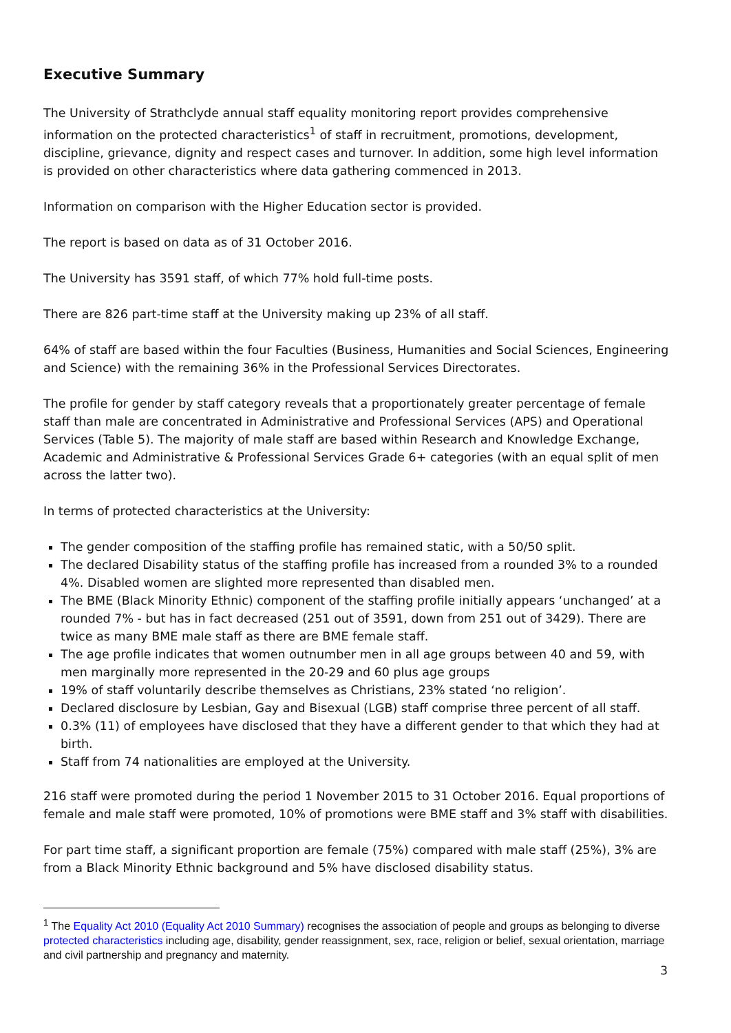Executive Summary
The University of Strathclyde annual staff equality monitoring report provides comprehensive information on the protected characteristics<sup>1</sup> of staff in recruitment, promotions, development, discipline, grievance, dignity and respect cases and turnover. In addition, some high level information is provided on other characteristics where data gathering commenced in 2013.
Information on comparison with the Higher Education sector is provided.
The report is based on data as of 31 October 2016.
The University has 3591 staff, of which 77% hold full-time posts.
There are 826 part-time staff at the University making up 23% of all staff.
64% of staff are based within the four Faculties (Business, Humanities and Social Sciences, Engineering and Science) with the remaining 36% in the Professional Services Directorates.
The profile for gender by staff category reveals that a proportionately greater percentage of female staff than male are concentrated in Administrative and Professional Services (APS) and Operational Services (Table 5). The majority of male staff are based within Research and Knowledge Exchange, Academic and Administrative & Professional Services Grade 6+ categories (with an equal split of men across the latter two).
In terms of protected characteristics at the University:
The gender composition of the staffing profile has remained static, with a 50/50 split.
The declared Disability status of the staffing profile has increased from a rounded 3% to a rounded 4%. Disabled women are slighted more represented than disabled men.
The BME (Black Minority Ethnic) component of the staffing profile initially appears ‘unchanged’ at a rounded 7% - but has in fact decreased (251 out of 3591, down from 251 out of 3429). There are twice as many BME male staff as there are BME female staff.
The age profile indicates that women outnumber men in all age groups between 40 and 59, with men marginally more represented in the 20-29 and 60 plus age groups
19% of staff voluntarily describe themselves as Christians, 23% stated ‘no religion’.
Declared disclosure by Lesbian, Gay and Bisexual (LGB) staff comprise three percent of all staff.
0.3% (11) of employees have disclosed that they have a different gender to that which they had at birth.
Staff from 74 nationalities are employed at the University.
216 staff were promoted during the period 1 November 2015 to 31 October 2016. Equal proportions of female and male staff were promoted, 10% of promotions were BME staff and 3% staff with disabilities.
For part time staff, a significant proportion are female (75%) compared with male staff (25%), 3% are from a Black Minority Ethnic background and 5% have disclosed disability status.
<sup>1</sup> The Equality Act 2010 (Equality Act 2010 Summary) recognises the association of people and groups as belonging to diverse protected characteristics including age, disability, gender reassignment, sex, race, religion or belief, sexual orientation, marriage and civil partnership and pregnancy and maternity.
3